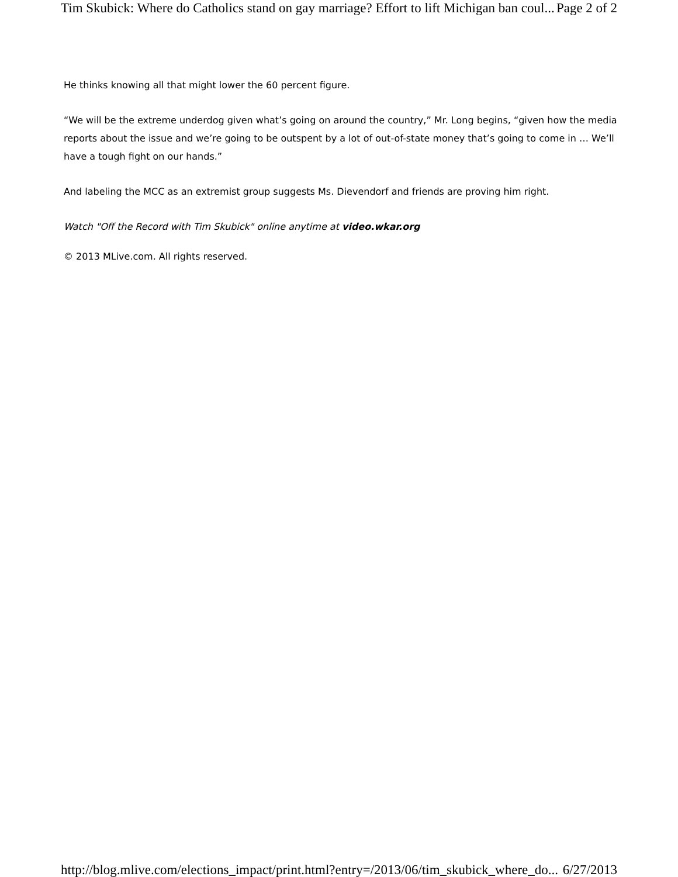Tim Skubick: Where do Catholics stand on gay marriage? Effort to lift Michigan ban coul... Page 2 of 2
He thinks knowing all that might lower the 60 percent figure.
“We will be the extreme underdog given what’s going on around the country,” Mr. Long begins, “given how the media reports about the issue and we’re going to be outspent by a lot of out-of-state money that’s going to come in … We’ll have a tough fight on our hands.”
And labeling the MCC as an extremist group suggests Ms. Dievendorf and friends are proving him right.
Watch "Off the Record with Tim Skubick" online anytime at video.wkar.org
© 2013 MLive.com. All rights reserved.
http://blog.mlive.com/elections_impact/print.html?entry=/2013/06/tim_skubick_where_do... 6/27/2013